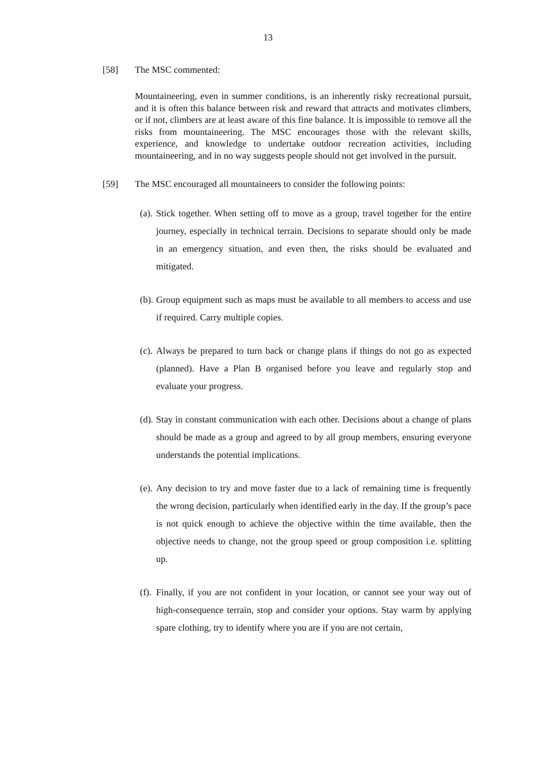13
[58] The MSC commented:
Mountaineering, even in summer conditions, is an inherently risky recreational pursuit, and it is often this balance between risk and reward that attracts and motivates climbers, or if not, climbers are at least aware of this fine balance. It is impossible to remove all the risks from mountaineering. The MSC encourages those with the relevant skills, experience, and knowledge to undertake outdoor recreation activities, including mountaineering, and in no way suggests people should not get involved in the pursuit.
[59] The MSC encouraged all mountaineers to consider the following points:
(a). Stick together. When setting off to move as a group, travel together for the entire journey, especially in technical terrain. Decisions to separate should only be made in an emergency situation, and even then, the risks should be evaluated and mitigated.
(b). Group equipment such as maps must be available to all members to access and use if required. Carry multiple copies.
(c). Always be prepared to turn back or change plans if things do not go as expected (planned). Have a Plan B organised before you leave and regularly stop and evaluate your progress.
(d). Stay in constant communication with each other. Decisions about a change of plans should be made as a group and agreed to by all group members, ensuring everyone understands the potential implications.
(e). Any decision to try and move faster due to a lack of remaining time is frequently the wrong decision, particularly when identified early in the day. If the group’s pace is not quick enough to achieve the objective within the time available, then the objective needs to change, not the group speed or group composition i.e. splitting up.
(f). Finally, if you are not confident in your location, or cannot see your way out of high-consequence terrain, stop and consider your options. Stay warm by applying spare clothing, try to identify where you are if you are not certain,